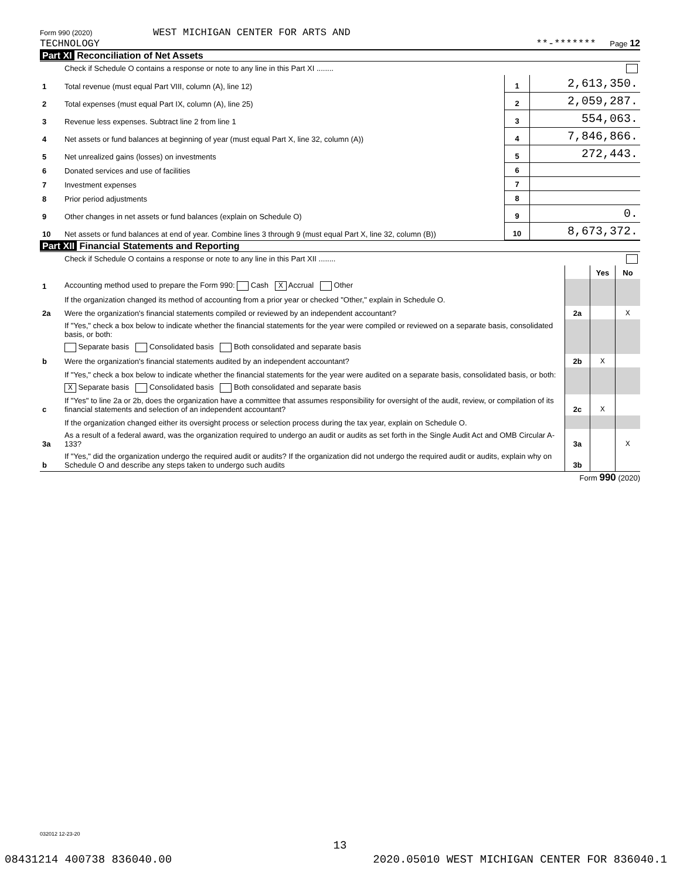Form 990 (2020) WEST MICHIGAN CENTER FOR ARTS AND
TECHNOLOGY
**-******* Page 12
Part XI Reconciliation of Net Assets
| | Check if Schedule O contains a response or note to any line in this Part XI ........ | | |
| 1 | Total revenue (must equal Part VIII, column (A), line 12) | 1 | 2,613,350. |
| 2 | Total expenses (must equal Part IX, column (A), line 25) | 2 | 2,059,287. |
| 3 | Revenue less expenses. Subtract line 2 from line 1 | 3 | 554,063. |
| 4 | Net assets or fund balances at beginning of year (must equal Part X, line 32, column (A)) | 4 | 7,846,866. |
| 5 | Net unrealized gains (losses) on investments | 5 | 272,443. |
| 6 | Donated services and use of facilities | 6 | |
| 7 | Investment expenses | 7 | |
| 8 | Prior period adjustments | 8 | |
| 9 | Other changes in net assets or fund balances (explain on Schedule O) | 9 | 0. |
| 10 | Net assets or fund balances at end of year. Combine lines 3 through 9 (must equal Part X, line 32, column (B)) | 10 | 8,673,372. |
Part XII Financial Statements and Reporting
| | Check if Schedule O contains a response or note to any line in this Part XII ........ | | | |
| | | | Yes | No |
| 1 | Accounting method used to prepare the Form 990: Cash X Accrual Other | | | |
| | If the organization changed its method of accounting from a prior year or checked "Other," explain in Schedule O. | | | |
| 2a | Were the organization's financial statements compiled or reviewed by an independent accountant? | 2a | | X |
| | If "Yes," check a box below to indicate whether the financial statements for the year were compiled or reviewed on a separate basis, consolidated basis, or both: | | | |
| | Separate basis Consolidated basis Both consolidated and separate basis | | | |
| b | Were the organization's financial statements audited by an independent accountant? | 2b | X | |
| | If "Yes," check a box below to indicate whether the financial statements for the year were audited on a separate basis, consolidated basis, or both: | | | |
| | X Separate basis Consolidated basis Both consolidated and separate basis | | | |
| c | If "Yes" to line 2a or 2b, does the organization have a committee that assumes responsibility for oversight of the audit, review, or compilation of its financial statements and selection of an independent accountant? | 2c | X | |
| | If the organization changed either its oversight process or selection process during the tax year, explain on Schedule O. | | | |
| 3a | As a result of a federal award, was the organization required to undergo an audit or audits as set forth in the Single Audit Act and OMB Circular A-133? | 3a | | X |
| b | If "Yes," did the organization undergo the required audit or audits? If the organization did not undergo the required audit or audits, explain why on Schedule O and describe any steps taken to undergo such audits | 3b | | |
Form 990 (2020)
032012 12-23-20
13
08431214 400738 836040.00 2020.05010 WEST MICHIGAN CENTER FOR 836040.1